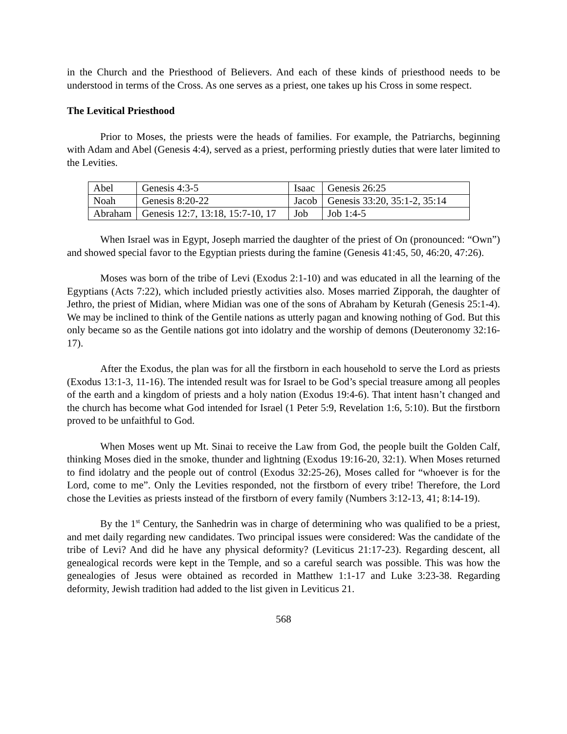in the Church and the Priesthood of Believers. And each of these kinds of priesthood needs to be understood in terms of the Cross. As one serves as a priest, one takes up his Cross in some respect.
The Levitical Priesthood
Prior to Moses, the priests were the heads of families. For example, the Patriarchs, beginning with Adam and Abel (Genesis 4:4), served as a priest, performing priestly duties that were later limited to the Levities.
| Abel | Genesis 4:3-5 | Isaac | Genesis 26:25 |
| Noah | Genesis 8:20-22 | Jacob | Genesis 33:20, 35:1-2, 35:14 |
| Abraham | Genesis 12:7, 13:18, 15:7-10, 17 | Job | Job 1:4-5 |
When Israel was in Egypt, Joseph married the daughter of the priest of On (pronounced: “Own”) and showed special favor to the Egyptian priests during the famine (Genesis 41:45, 50, 46:20, 47:26).
Moses was born of the tribe of Levi (Exodus 2:1-10) and was educated in all the learning of the Egyptians (Acts 7:22), which included priestly activities also. Moses married Zipporah, the daughter of Jethro, the priest of Midian, where Midian was one of the sons of Abraham by Keturah (Genesis 25:1-4). We may be inclined to think of the Gentile nations as utterly pagan and knowing nothing of God. But this only became so as the Gentile nations got into idolatry and the worship of demons (Deuteronomy 32:16-17).
After the Exodus, the plan was for all the firstborn in each household to serve the Lord as priests (Exodus 13:1-3, 11-16). The intended result was for Israel to be God’s special treasure among all peoples of the earth and a kingdom of priests and a holy nation (Exodus 19:4-6). That intent hasn’t changed and the church has become what God intended for Israel (1 Peter 5:9, Revelation 1:6, 5:10). But the firstborn proved to be unfaithful to God.
When Moses went up Mt. Sinai to receive the Law from God, the people built the Golden Calf, thinking Moses died in the smoke, thunder and lightning (Exodus 19:16-20, 32:1). When Moses returned to find idolatry and the people out of control (Exodus 32:25-26), Moses called for “whoever is for the Lord, come to me”. Only the Levities responded, not the firstborn of every tribe! Therefore, the Lord chose the Levities as priests instead of the firstborn of every family (Numbers 3:12-13, 41; 8:14-19).
By the 1<sup>st</sup> Century, the Sanhedrin was in charge of determining who was qualified to be a priest, and met daily regarding new candidates. Two principal issues were considered: Was the candidate of the tribe of Levi? And did he have any physical deformity? (Leviticus 21:17-23). Regarding descent, all genealogical records were kept in the Temple, and so a careful search was possible. This was how the genealogies of Jesus were obtained as recorded in Matthew 1:1-17 and Luke 3:23-38. Regarding deformity, Jewish tradition had added to the list given in Leviticus 21.
568